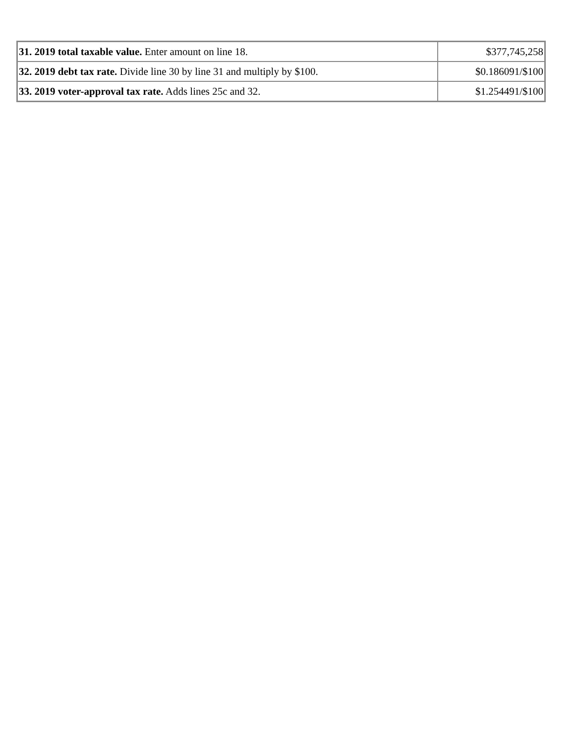| 31. 2019 total taxable value. Enter amount on line 18. | $377,745,258 |
| 32. 2019 debt tax rate. Divide line 30 by line 31 and multiply by $100. | $0.186091/$100 |
| 33. 2019 voter-approval tax rate. Adds lines 25c and 32. | $1.254491/$100 |